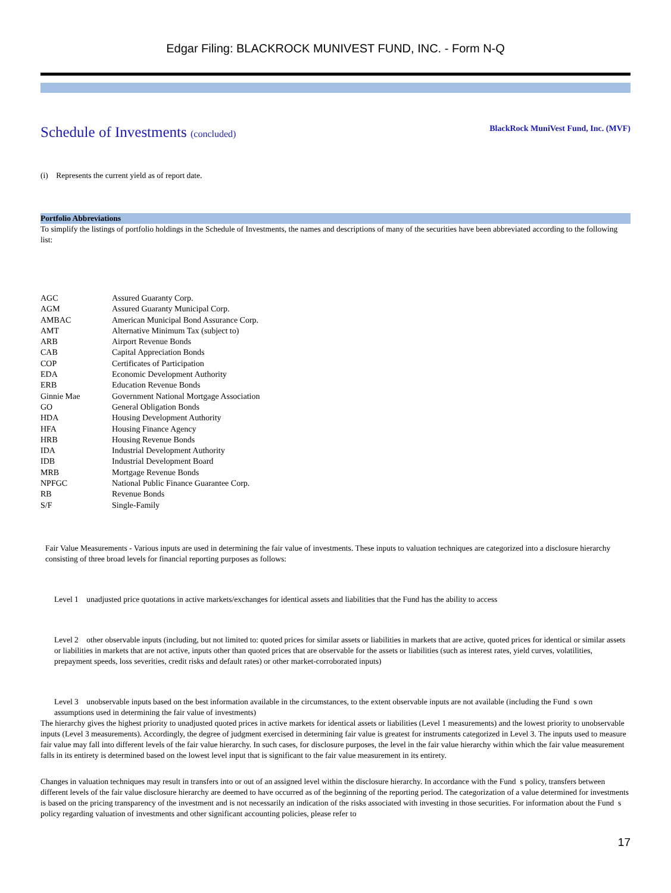Edgar Filing: BLACKROCK MUNIVEST FUND, INC. - Form N-Q
Schedule of Investments (concluded)
BlackRock MuniVest Fund, Inc. (MVF)
(i) Represents the current yield as of report date.
Portfolio Abbreviations
To simplify the listings of portfolio holdings in the Schedule of Investments, the names and descriptions of many of the securities have been abbreviated according to the following list:
| AGC | Assured Guaranty Corp. |
| AGM | Assured Guaranty Municipal Corp. |
| AMBAC | American Municipal Bond Assurance Corp. |
| AMT | Alternative Minimum Tax (subject to) |
| ARB | Airport Revenue Bonds |
| CAB | Capital Appreciation Bonds |
| COP | Certificates of Participation |
| EDA | Economic Development Authority |
| ERB | Education Revenue Bonds |
| Ginnie Mae | Government National Mortgage Association |
| GO | General Obligation Bonds |
| HDA | Housing Development Authority |
| HFA | Housing Finance Agency |
| HRB | Housing Revenue Bonds |
| IDA | Industrial Development Authority |
| IDB | Industrial Development Board |
| MRB | Mortgage Revenue Bonds |
| NPFGC | National Public Finance Guarantee Corp. |
| RB | Revenue Bonds |
| S/F | Single-Family |
Fair Value Measurements - Various inputs are used in determining the fair value of investments. These inputs to valuation techniques are categorized into a disclosure hierarchy consisting of three broad levels for financial reporting purposes as follows:
Level 1 unadjusted price quotations in active markets/exchanges for identical assets and liabilities that the Fund has the ability to access
Level 2 other observable inputs (including, but not limited to: quoted prices for similar assets or liabilities in markets that are active, quoted prices for identical or similar assets or liabilities in markets that are not active, inputs other than quoted prices that are observable for the assets or liabilities (such as interest rates, yield curves, volatilities, prepayment speeds, loss severities, credit risks and default rates) or other market-corroborated inputs)
Level 3 unobservable inputs based on the best information available in the circumstances, to the extent observable inputs are not available (including the Fund s own assumptions used in determining the fair value of investments)
The hierarchy gives the highest priority to unadjusted quoted prices in active markets for identical assets or liabilities (Level 1 measurements) and the lowest priority to unobservable inputs (Level 3 measurements). Accordingly, the degree of judgment exercised in determining fair value is greatest for instruments categorized in Level 3. The inputs used to measure fair value may fall into different levels of the fair value hierarchy. In such cases, for disclosure purposes, the level in the fair value hierarchy within which the fair value measurement falls in its entirety is determined based on the lowest level input that is significant to the fair value measurement in its entirety.
Changes in valuation techniques may result in transfers into or out of an assigned level within the disclosure hierarchy. In accordance with the Fund s policy, transfers between different levels of the fair value disclosure hierarchy are deemed to have occurred as of the beginning of the reporting period. The categorization of a value determined for investments is based on the pricing transparency of the investment and is not necessarily an indication of the risks associated with investing in those securities. For information about the Fund s policy regarding valuation of investments and other significant accounting policies, please refer to
17